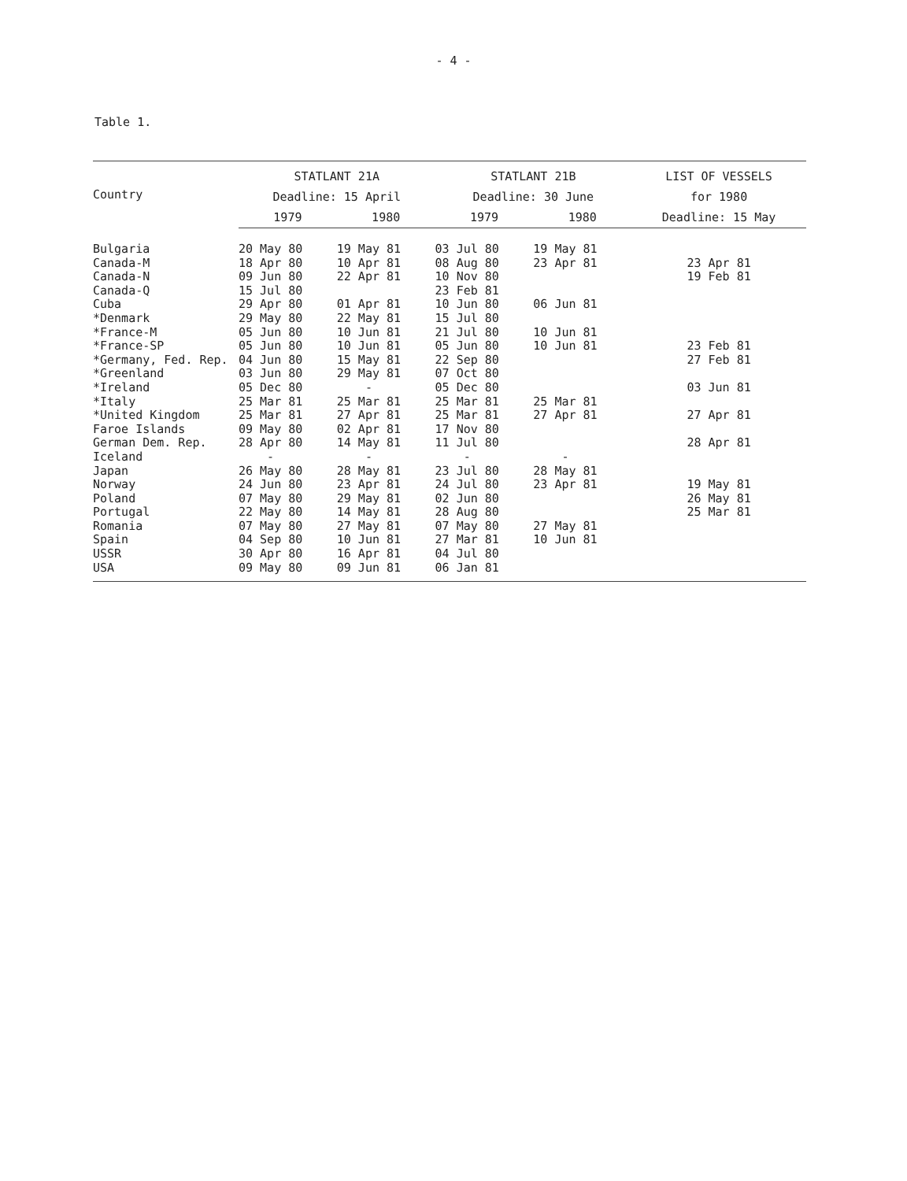- 4 -
Table 1.
| Country | STATLANT 21A | | STATLANT 21B | | LIST OF VESSELS |
| --- | --- | --- | --- | --- | --- |
| | Deadline: 15 April | | Deadline: 30 June | | for 1980 |
| | 1979 | 1980 | 1979 | 1980 | Deadline: 15 May |
| Bulgaria | 20 May 80 | 19 May 81 | 03 Jul 80 | 19 May 81 | |
| Canada-M | 18 Apr 80 | 10 Apr 81 | 08 Aug 80 | 23 Apr 81 | 23 Apr 81 |
| Canada-N | 09 Jun 80 | 22 Apr 81 | 10 Nov 80 | | 19 Feb 81 |
| Canada-Q | 15 Jul 80 | | 23 Feb 81 | | |
| Cuba | 29 Apr 80 | 01 Apr 81 | 10 Jun 80 | 06 Jun 81 | |
| *Denmark | 29 May 80 | 22 May 81 | 15 Jul 80 | | |
| *France-M | 05 Jun 80 | 10 Jun 81 | 21 Jul 80 | 10 Jun 81 | |
| *France-SP | 05 Jun 80 | 10 Jun 81 | 05 Jun 80 | 10 Jun 81 | 23 Feb 81 |
| *Germany, Fed. Rep. | 04 Jun 80 | 15 May 81 | 22 Sep 80 | | 27 Feb 81 |
| *Greenland | 03 Jun 80 | 29 May 81 | 07 Oct 80 | | |
| *Ireland | 05 Dec 80 | - | 05 Dec 80 | | 03 Jun 81 |
| *Italy | 25 Mar 81 | 25 Mar 81 | 25 Mar 81 | 25 Mar 81 | |
| *United Kingdom | 25 Mar 81 | 27 Apr 81 | 25 Mar 81 | 27 Apr 81 | 27 Apr 81 |
| Faroe Islands | 09 May 80 | 02 Apr 81 | 17 Nov 80 | | |
| German Dem. Rep. | 28 Apr 80 | 14 May 81 | 11 Jul 80 | | 28 Apr 81 |
| Iceland | - | - | - | - | |
| Japan | 26 May 80 | 28 May 81 | 23 Jul 80 | 28 May 81 | |
| Norway | 24 Jun 80 | 23 Apr 81 | 24 Jul 80 | 23 Apr 81 | 19 May 81 |
| Poland | 07 May 80 | 29 May 81 | 02 Jun 80 | | 26 May 81 |
| Portugal | 22 May 80 | 14 May 81 | 28 Aug 80 | | 25 Mar 81 |
| Romania | 07 May 80 | 27 May 81 | 07 May 80 | 27 May 81 | |
| Spain | 04 Sep 80 | 10 Jun 81 | 27 Mar 81 | 10 Jun 81 | |
| USSR | 30 Apr 80 | 16 Apr 81 | 04 Jul 80 | | |
| USA | 09 May 80 | 09 Jun 81 | 06 Jan 81 | | |